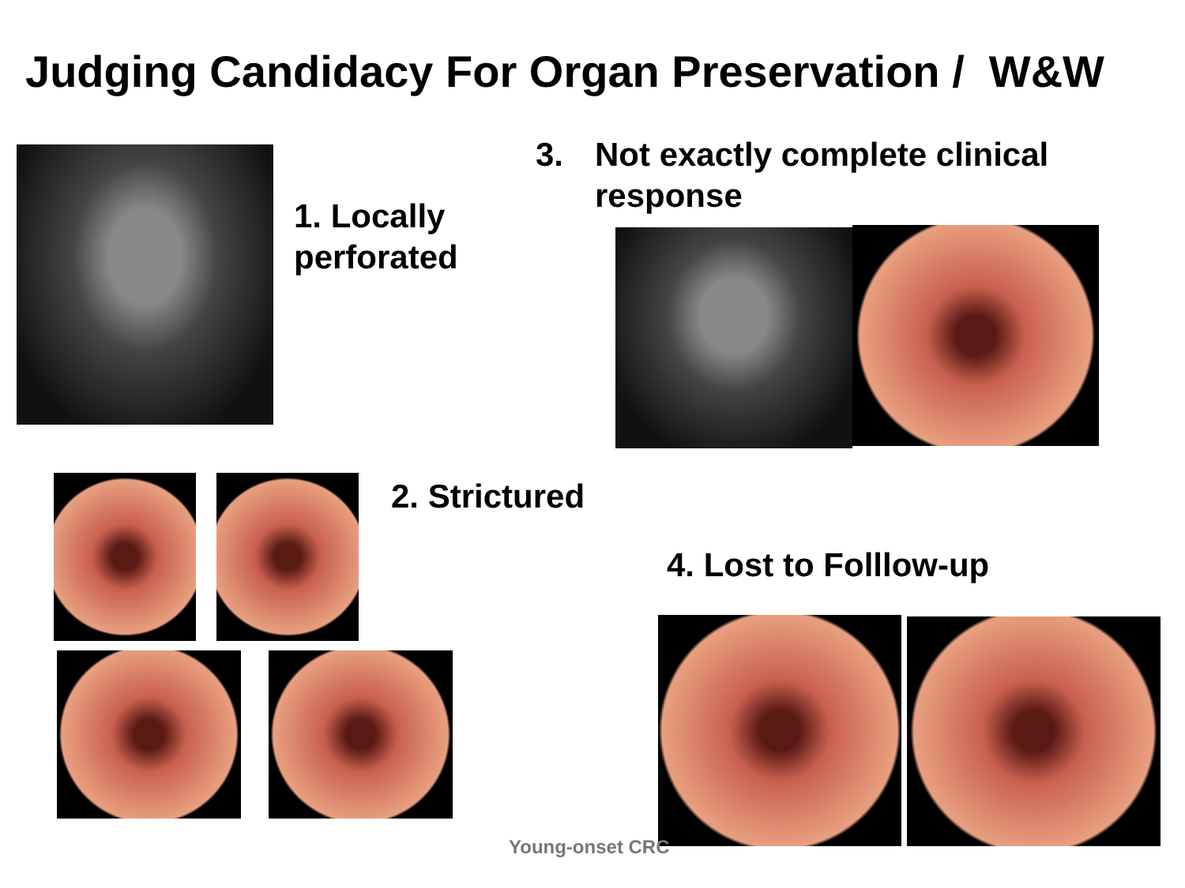Judging Candidacy For Organ Preservation / W&W
1. Locally
perforated
3. Not exactly complete clinical
response
2. Strictured
4. Lost to Folllow-up
Young-onset CRC